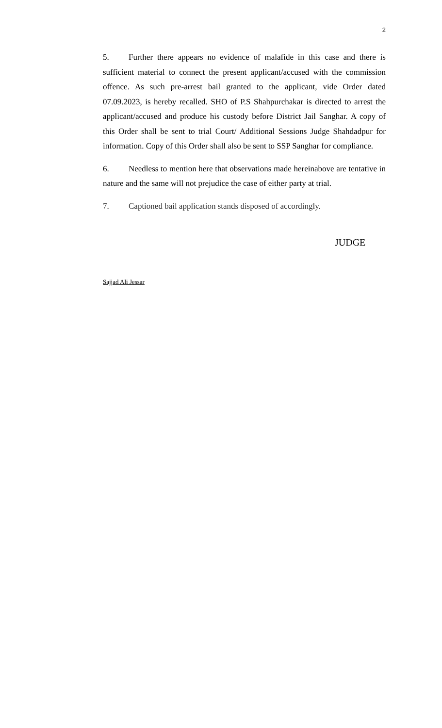2
5. Further there appears no evidence of malafide in this case and there is sufficient material to connect the present applicant/accused with the commission offence. As such pre-arrest bail granted to the applicant, vide Order dated 07.09.2023, is hereby recalled. SHO of P.S Shahpurchakar is directed to arrest the applicant/accused and produce his custody before District Jail Sanghar. A copy of this Order shall be sent to trial Court/ Additional Sessions Judge Shahdadpur for information. Copy of this Order shall also be sent to SSP Sanghar for compliance.
6. Needless to mention here that observations made hereinabove are tentative in nature and the same will not prejudice the case of either party at trial.
7. Captioned bail application stands disposed of accordingly.
JUDGE
Sajjad Ali Jessar